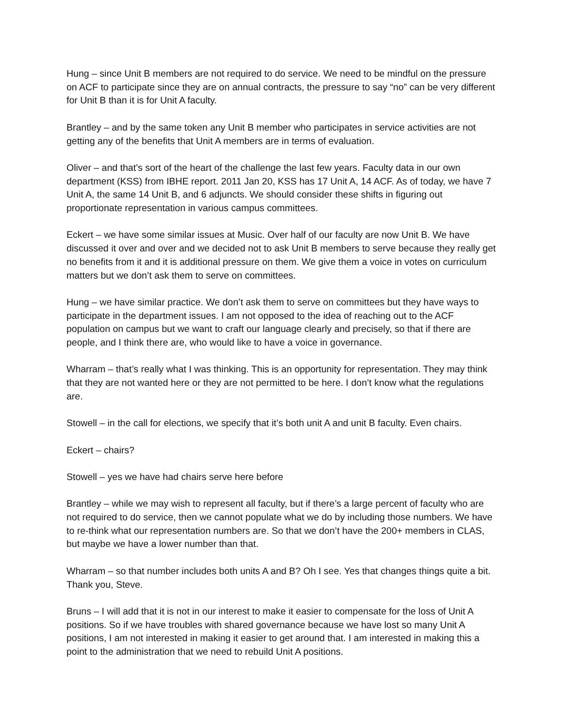Hung – since Unit B members are not required to do service. We need to be mindful on the pressure on ACF to participate since they are on annual contracts, the pressure to say “no” can be very different for Unit B than it is for Unit A faculty.
Brantley – and by the same token any Unit B member who participates in service activities are not getting any of the benefits that Unit A members are in terms of evaluation.
Oliver – and that’s sort of the heart of the challenge the last few years. Faculty data in our own department (KSS) from IBHE report. 2011 Jan 20, KSS has 17 Unit A, 14 ACF. As of today, we have 7 Unit A, the same 14 Unit B, and 6 adjuncts. We should consider these shifts in figuring out proportionate representation in various campus committees.
Eckert – we have some similar issues at Music. Over half of our faculty are now Unit B. We have discussed it over and over and we decided not to ask Unit B members to serve because they really get no benefits from it and it is additional pressure on them. We give them a voice in votes on curriculum matters but we don’t ask them to serve on committees.
Hung – we have similar practice. We don’t ask them to serve on committees but they have ways to participate in the department issues. I am not opposed to the idea of reaching out to the ACF population on campus but we want to craft our language clearly and precisely, so that if there are people, and I think there are, who would like to have a voice in governance.
Wharram – that’s really what I was thinking. This is an opportunity for representation. They may think that they are not wanted here or they are not permitted to be here. I don’t know what the regulations are.
Stowell – in the call for elections, we specify that it’s both unit A and unit B faculty. Even chairs.
Eckert – chairs?
Stowell – yes we have had chairs serve here before
Brantley – while we may wish to represent all faculty, but if there’s a large percent of faculty who are not required to do service, then we cannot populate what we do by including those numbers. We have to re-think what our representation numbers are. So that we don’t have the 200+ members in CLAS, but maybe we have a lower number than that.
Wharram – so that number includes both units A and B? Oh I see. Yes that changes things quite a bit. Thank you, Steve.
Bruns – I will add that it is not in our interest to make it easier to compensate for the loss of Unit A positions. So if we have troubles with shared governance because we have lost so many Unit A positions, I am not interested in making it easier to get around that. I am interested in making this a point to the administration that we need to rebuild Unit A positions.